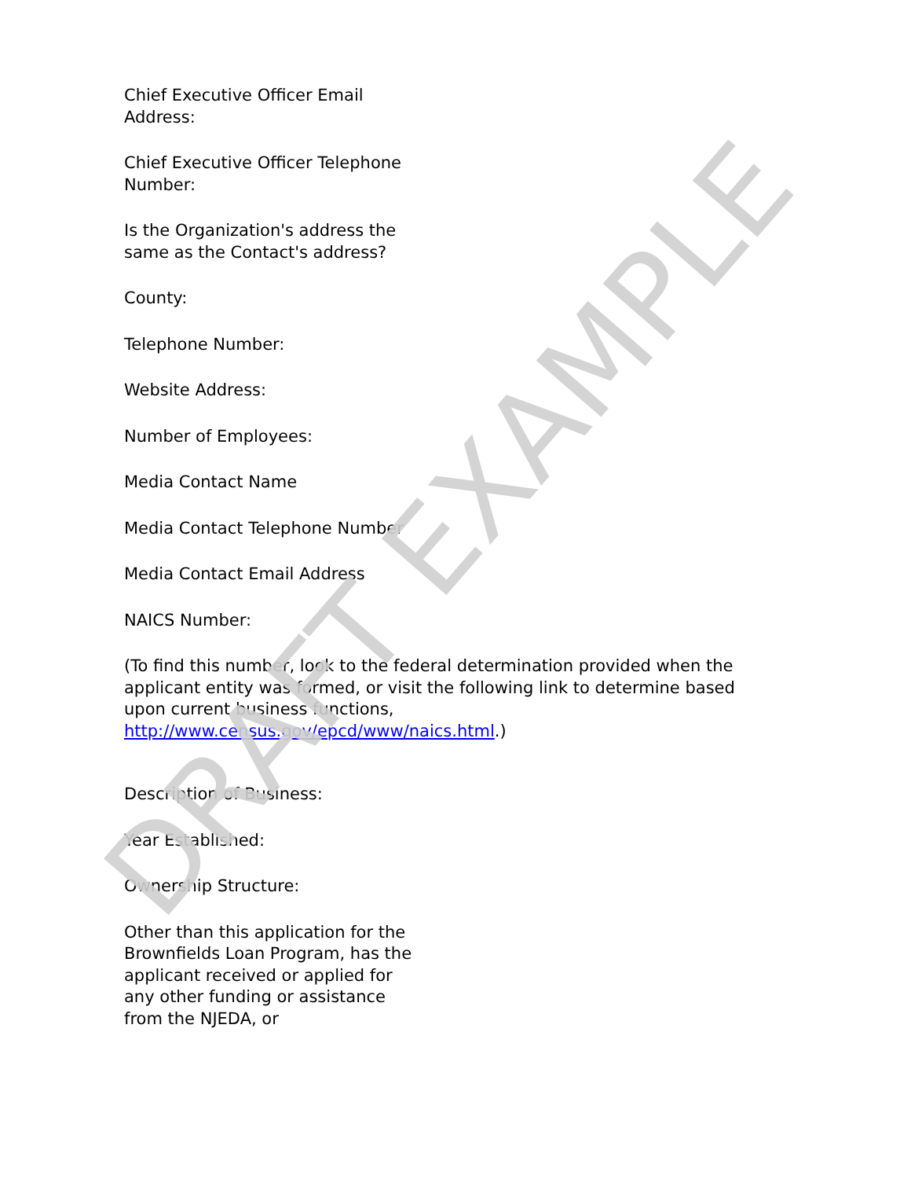Chief Executive Officer Email Address:
Chief Executive Officer Telephone Number:
Is the Organization's address the same as the Contact's address?
County:
Telephone Number:
Website Address:
Number of Employees:
Media Contact Name
Media Contact Telephone Number
Media Contact Email Address
NAICS Number:
(To find this number, look to the federal determination provided when the applicant entity was formed, or visit the following link to determine based upon current business functions, http://www.census.gov/epcd/www/naics.html.)
Description of Business:
Year Established:
Ownership Structure:
Other than this application for the Brownfields Loan Program, has the applicant received or applied for any other funding or assistance from the NJEDA, or
DRAFT EXAMPLE